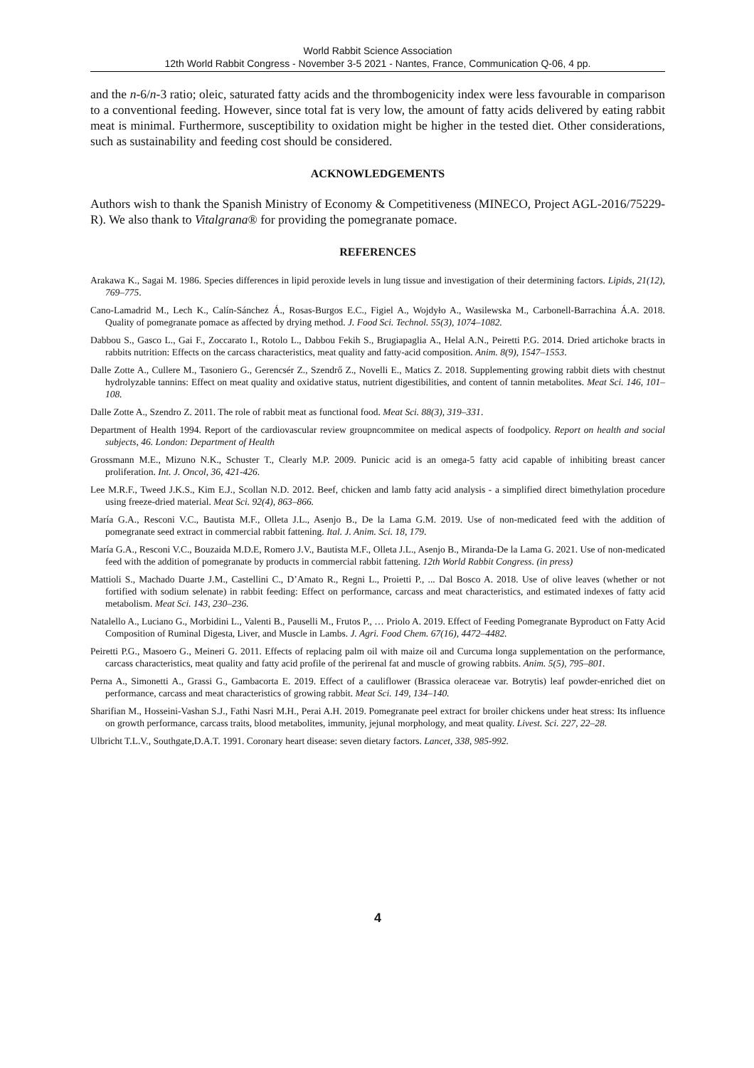World Rabbit Science Association
12th World Rabbit Congress - November 3-5 2021 - Nantes, France, Communication Q-06, 4 pp.
and the n-6/n-3 ratio; oleic, saturated fatty acids and the thrombogenicity index were less favourable in comparison to a conventional feeding. However, since total fat is very low, the amount of fatty acids delivered by eating rabbit meat is minimal. Furthermore, susceptibility to oxidation might be higher in the tested diet. Other considerations, such as sustainability and feeding cost should be considered.
ACKNOWLEDGEMENTS
Authors wish to thank the Spanish Ministry of Economy & Competitiveness (MINECO, Project AGL-2016/75229-R). We also thank to Vitalgrana® for providing the pomegranate pomace.
REFERENCES
Arakawa K., Sagai M. 1986. Species differences in lipid peroxide levels in lung tissue and investigation of their determining factors. Lipids, 21(12), 769–775.
Cano-Lamadrid M., Lech K., Calín-Sánchez Á., Rosas-Burgos E.C., Figiel A., Wojdyło A., Wasilewska M., Carbonell-Barrachina Á.A. 2018. Quality of pomegranate pomace as affected by drying method. J. Food Sci. Technol. 55(3), 1074–1082.
Dabbou S., Gasco L., Gai F., Zoccarato I., Rotolo L., Dabbou Fekih S., Brugiapaglia A., Helal A.N., Peiretti P.G. 2014. Dried artichoke bracts in rabbits nutrition: Effects on the carcass characteristics, meat quality and fatty-acid composition. Anim. 8(9), 1547–1553.
Dalle Zotte A., Cullere M., Tasoniero G., Gerencsér Z., Szendrő Z., Novelli E., Matics Z. 2018. Supplementing growing rabbit diets with chestnut hydrolyzable tannins: Effect on meat quality and oxidative status, nutrient digestibilities, and content of tannin metabolites. Meat Sci. 146, 101–108.
Dalle Zotte A., Szendro Z. 2011. The role of rabbit meat as functional food. Meat Sci. 88(3), 319–331.
Department of Health 1994. Report of the cardiovascular review groupncommitee on medical aspects of foodpolicy. Report on health and social subjects, 46. London: Department of Health
Grossmann M.E., Mizuno N.K., Schuster T., Clearly M.P. 2009. Punicic acid is an omega-5 fatty acid capable of inhibiting breast cancer proliferation. Int. J. Oncol, 36, 421-426.
Lee M.R.F., Tweed J.K.S., Kim E.J., Scollan N.D. 2012. Beef, chicken and lamb fatty acid analysis - a simplified direct bimethylation procedure using freeze-dried material. Meat Sci. 92(4), 863–866.
María G.A., Resconi V.C., Bautista M.F., Olleta J.L., Asenjo B., De la Lama G.M. 2019. Use of non-medicated feed with the addition of pomegranate seed extract in commercial rabbit fattening. Ital. J. Anim. Sci. 18, 179.
María G.A., Resconi V.C., Bouzaida M.D.E, Romero J.V., Bautista M.F., Olleta J.L., Asenjo B., Miranda-De la Lama G. 2021. Use of non-medicated feed with the addition of pomegranate by products in commercial rabbit fattening. 12th World Rabbit Congress. (in press)
Mattioli S., Machado Duarte J.M., Castellini C., D’Amato R., Regni L., Proietti P., ... Dal Bosco A. 2018. Use of olive leaves (whether or not fortified with sodium selenate) in rabbit feeding: Effect on performance, carcass and meat characteristics, and estimated indexes of fatty acid metabolism. Meat Sci. 143, 230–236.
Natalello A., Luciano G., Morbidini L., Valenti B., Pauselli M., Frutos P., … Priolo A. 2019. Effect of Feeding Pomegranate Byproduct on Fatty Acid Composition of Ruminal Digesta, Liver, and Muscle in Lambs. J. Agri. Food Chem. 67(16), 4472–4482.
Peiretti P.G., Masoero G., Meineri G. 2011. Effects of replacing palm oil with maize oil and Curcuma longa supplementation on the performance, carcass characteristics, meat quality and fatty acid profile of the perirenal fat and muscle of growing rabbits. Anim. 5(5), 795–801.
Perna A., Simonetti A., Grassi G., Gambacorta E. 2019. Effect of a cauliflower (Brassica oleraceae var. Botrytis) leaf powder-enriched diet on performance, carcass and meat characteristics of growing rabbit. Meat Sci. 149, 134–140.
Sharifian M., Hosseini-Vashan S.J., Fathi Nasri M.H., Perai A.H. 2019. Pomegranate peel extract for broiler chickens under heat stress: Its influence on growth performance, carcass traits, blood metabolites, immunity, jejunal morphology, and meat quality. Livest. Sci. 227, 22–28.
Ulbricht T.L.V., Southgate,D.A.T. 1991. Coronary heart disease: seven dietary factors. Lancet, 338, 985-992.
4